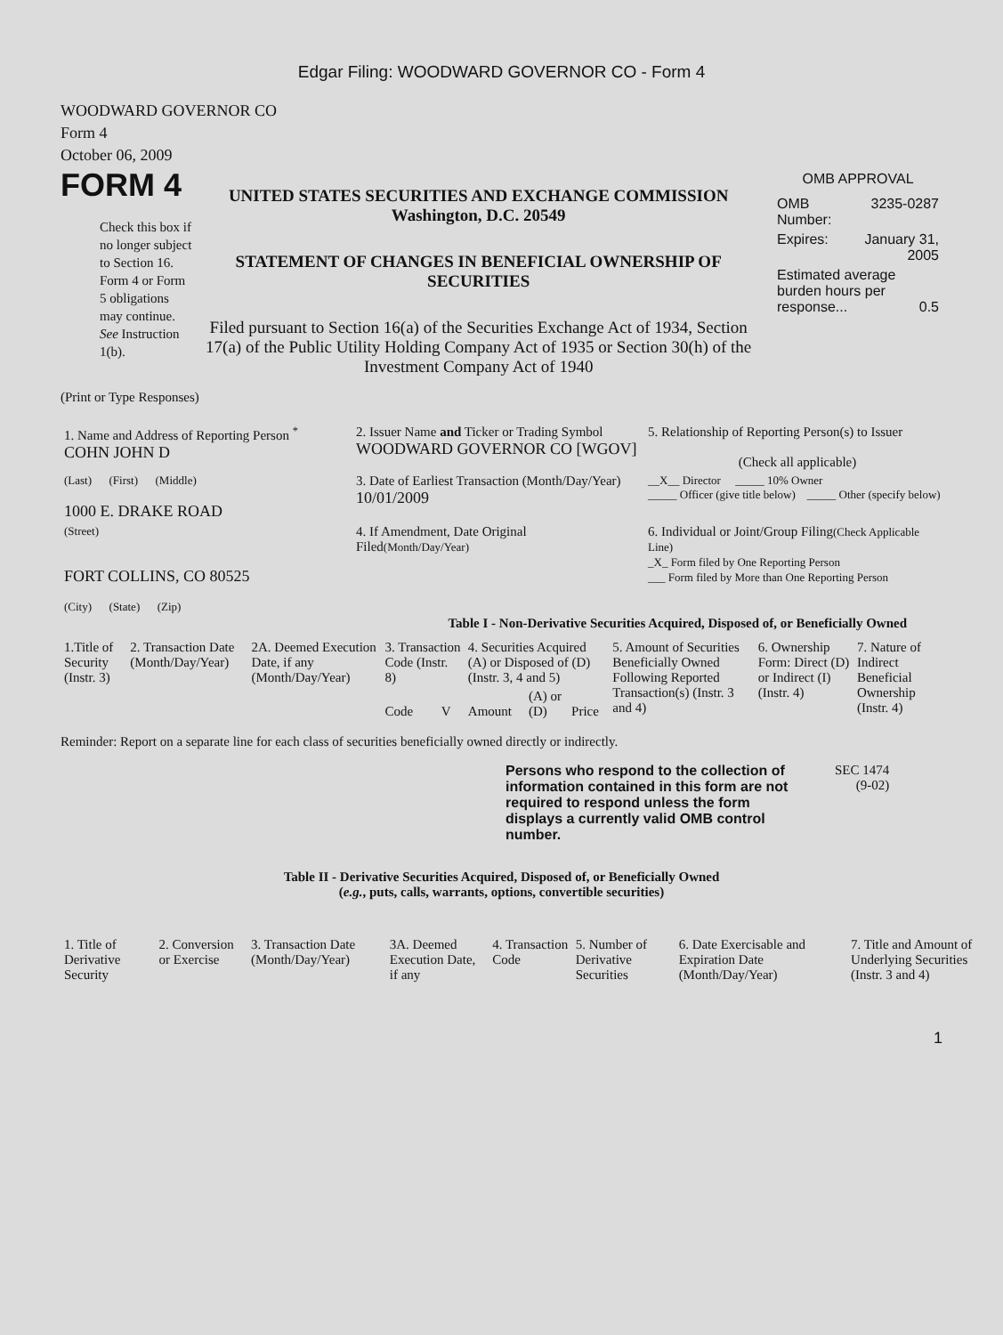Edgar Filing: WOODWARD GOVERNOR CO - Form 4
WOODWARD GOVERNOR CO
Form 4
October 06, 2009
FORM 4
Check this box if no longer subject to Section 16. Form 4 or Form 5 obligations may continue. See Instruction 1(b).
UNITED STATES SECURITIES AND EXCHANGE COMMISSION
Washington, D.C. 20549
STATEMENT OF CHANGES IN BENEFICIAL OWNERSHIP OF SECURITIES
Filed pursuant to Section 16(a) of the Securities Exchange Act of 1934, Section 17(a) of the Public Utility Holding Company Act of 1935 or Section 30(h) of the Investment Company Act of 1940
OMB APPROVAL
| OMB Number: | 3235-0287 |
| Expires: | January 31, 2005 |
| Estimated average burden hours per response... 0.5 | |
(Print or Type Responses)
| 1. Name and Address of Reporting Person <sup>*</sup> COHN JOHN D | 2. Issuer Name and Ticker or Trading Symbol WOODWARD GOVERNOR CO [WGOV] | 5. Relationship of Reporting Person(s) to Issuer (Check all applicable) |
| (Last) (First) (Middle) 1000 E. DRAKE ROAD | 3. Date of Earliest Transaction (Month/Day/Year) 10/01/2009 | __X__ Director _____ 10% Owner _____ Officer (give title below) _____ Other (specify below) |
| (Street) FORT COLLINS, CO 80525 (City) (State) (Zip) | 4. If Amendment, Date Original Filed (Month/Day/Year) | 6. Individual or Joint/Group Filing (Check Applicable Line) _X_ Form filed by One Reporting Person ___ Form filed by More than One Reporting Person |
Table I - Non-Derivative Securities Acquired, Disposed of, or Beneficially Owned
| 1.Title of Security (Instr. 3) | 2. Transaction Date (Month/Day/Year) | 2A. Deemed Execution Date, if any (Month/Day/Year) | 3. Transaction Code (Instr. 8) | | 4. Securities Acquired (A) or Disposed of (D) (Instr. 3, 4 and 5) | | | 5. Amount of Securities Beneficially Owned Following Reported Transaction(s) (Instr. 3 and 4) | 6. Ownership Form: Direct (D) or Indirect (I) (Instr. 4) | 7. Nature of Indirect Beneficial Ownership (Instr. 4) |
| --- | --- | --- | --- | --- | --- | --- | --- | --- | --- | --- |
| | | | Code | V | Amount | (A) or (D) | Price | | | |
Reminder: Report on a separate line for each class of securities beneficially owned directly or indirectly.
Persons who respond to the collection of information contained in this form are not required to respond unless the form displays a currently valid OMB control number.
SEC 1474
(9-02)
Table II - Derivative Securities Acquired, Disposed of, or Beneficially Owned
(e.g., puts, calls, warrants, options, convertible securities)
| 1. Title of Derivative Security | 2. Conversion or Exercise | 3. Transaction Date (Month/Day/Year) | 3A. Deemed Execution Date, if any | 4. Transaction Code | 5. Number of Derivative Securities | 6. Date Exercisable and Expiration Date (Month/Day/Year) | 7. Title and Amount of Underlying Securities (Instr. 3 and 4) |
| --- | --- | --- | --- | --- | --- | --- | --- |
1